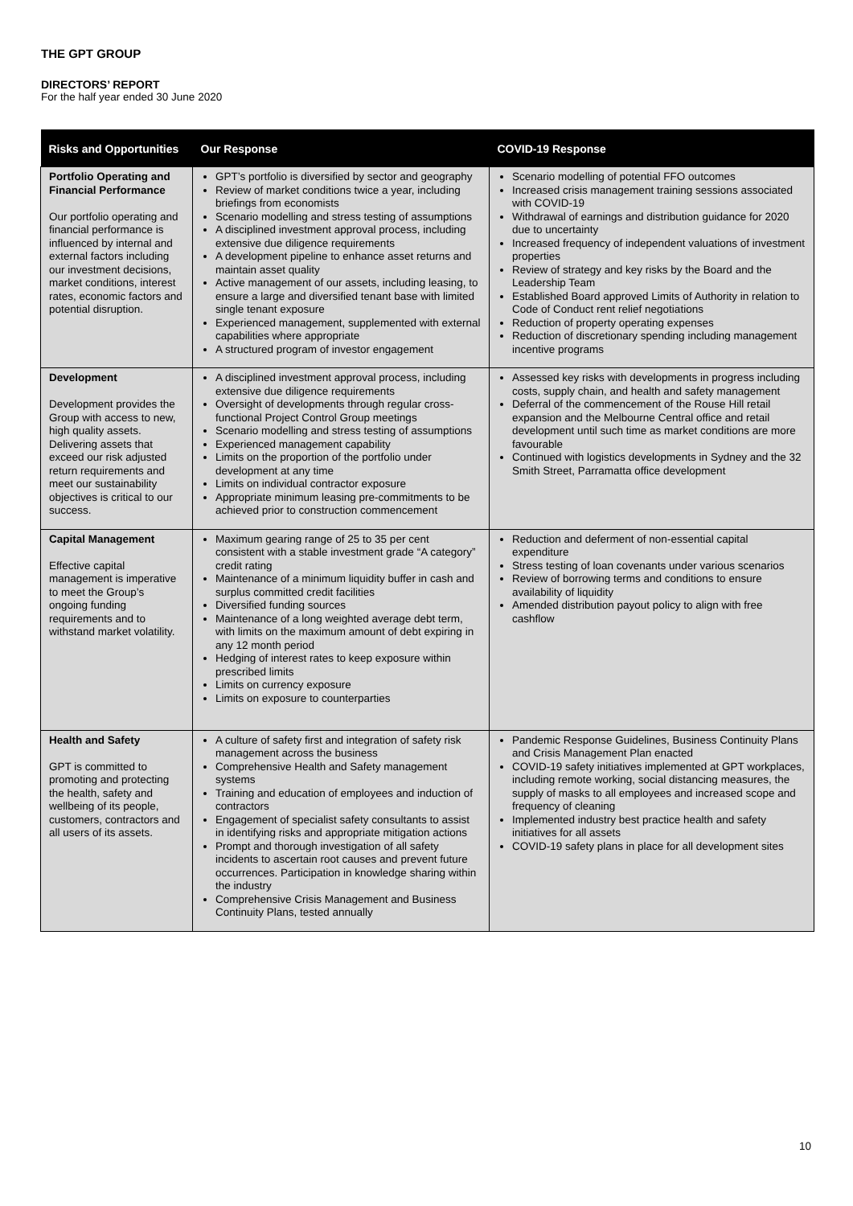THE GPT GROUP
DIRECTORS’ REPORT
For the half year ended 30 June 2020
| Risks and Opportunities | Our Response | COVID-19 Response |
| --- | --- | --- |
| Portfolio Operating and Financial Performance Our portfolio operating and financial performance is influenced by internal and external factors including our investment decisions, market conditions, interest rates, economic factors and potential disruption. | GPT’s portfolio is diversified by sector and geography Review of market conditions twice a year, including briefings from economists Scenario modelling and stress testing of assumptions A disciplined investment approval process, including extensive due diligence requirements A development pipeline to enhance asset returns and maintain asset quality Active management of our assets, including leasing, to ensure a large and diversified tenant base with limited single tenant exposure Experienced management, supplemented with external capabilities where appropriate A structured program of investor engagement | Scenario modelling of potential FFO outcomes Increased crisis management training sessions associated with COVID-19 Withdrawal of earnings and distribution guidance for 2020 due to uncertainty Increased frequency of independent valuations of investment properties Review of strategy and key risks by the Board and the Leadership Team Established Board approved Limits of Authority in relation to Code of Conduct rent relief negotiations Reduction of property operating expenses Reduction of discretionary spending including management incentive programs |
| Development Development provides the Group with access to new, high quality assets. Delivering assets that exceed our risk adjusted return requirements and meet our sustainability objectives is critical to our success. | A disciplined investment approval process, including extensive due diligence requirements Oversight of developments through regular cross-functional Project Control Group meetings Scenario modelling and stress testing of assumptions Experienced management capability Limits on the proportion of the portfolio under development at any time Limits on individual contractor exposure Appropriate minimum leasing pre-commitments to be achieved prior to construction commencement | Assessed key risks with developments in progress including costs, supply chain, and health and safety management Deferral of the commencement of the Rouse Hill retail expansion and the Melbourne Central office and retail development until such time as market conditions are more favourable Continued with logistics developments in Sydney and the 32 Smith Street, Parramatta office development |
| Capital Management Effective capital management is imperative to meet the Group’s ongoing funding requirements and to withstand market volatility. | Maximum gearing range of 25 to 35 per cent consistent with a stable investment grade “A category” credit rating Maintenance of a minimum liquidity buffer in cash and surplus committed credit facilities Diversified funding sources Maintenance of a long weighted average debt term, with limits on the maximum amount of debt expiring in any 12 month period Hedging of interest rates to keep exposure within prescribed limits Limits on currency exposure Limits on exposure to counterparties | Reduction and deferment of non-essential capital expenditure Stress testing of loan covenants under various scenarios Review of borrowing terms and conditions to ensure availability of liquidity Amended distribution payout policy to align with free cashflow |
| Health and Safety GPT is committed to promoting and protecting the health, safety and wellbeing of its people, customers, contractors and all users of its assets. | A culture of safety first and integration of safety risk management across the business Comprehensive Health and Safety management systems Training and education of employees and induction of contractors Engagement of specialist safety consultants to assist in identifying risks and appropriate mitigation actions Prompt and thorough investigation of all safety incidents to ascertain root causes and prevent future occurrences. Participation in knowledge sharing within the industry Comprehensive Crisis Management and Business Continuity Plans, tested annually | Pandemic Response Guidelines, Business Continuity Plans and Crisis Management Plan enacted COVID-19 safety initiatives implemented at GPT workplaces, including remote working, social distancing measures, the supply of masks to all employees and increased scope and frequency of cleaning Implemented industry best practice health and safety initiatives for all assets COVID-19 safety plans in place for all development sites |
10